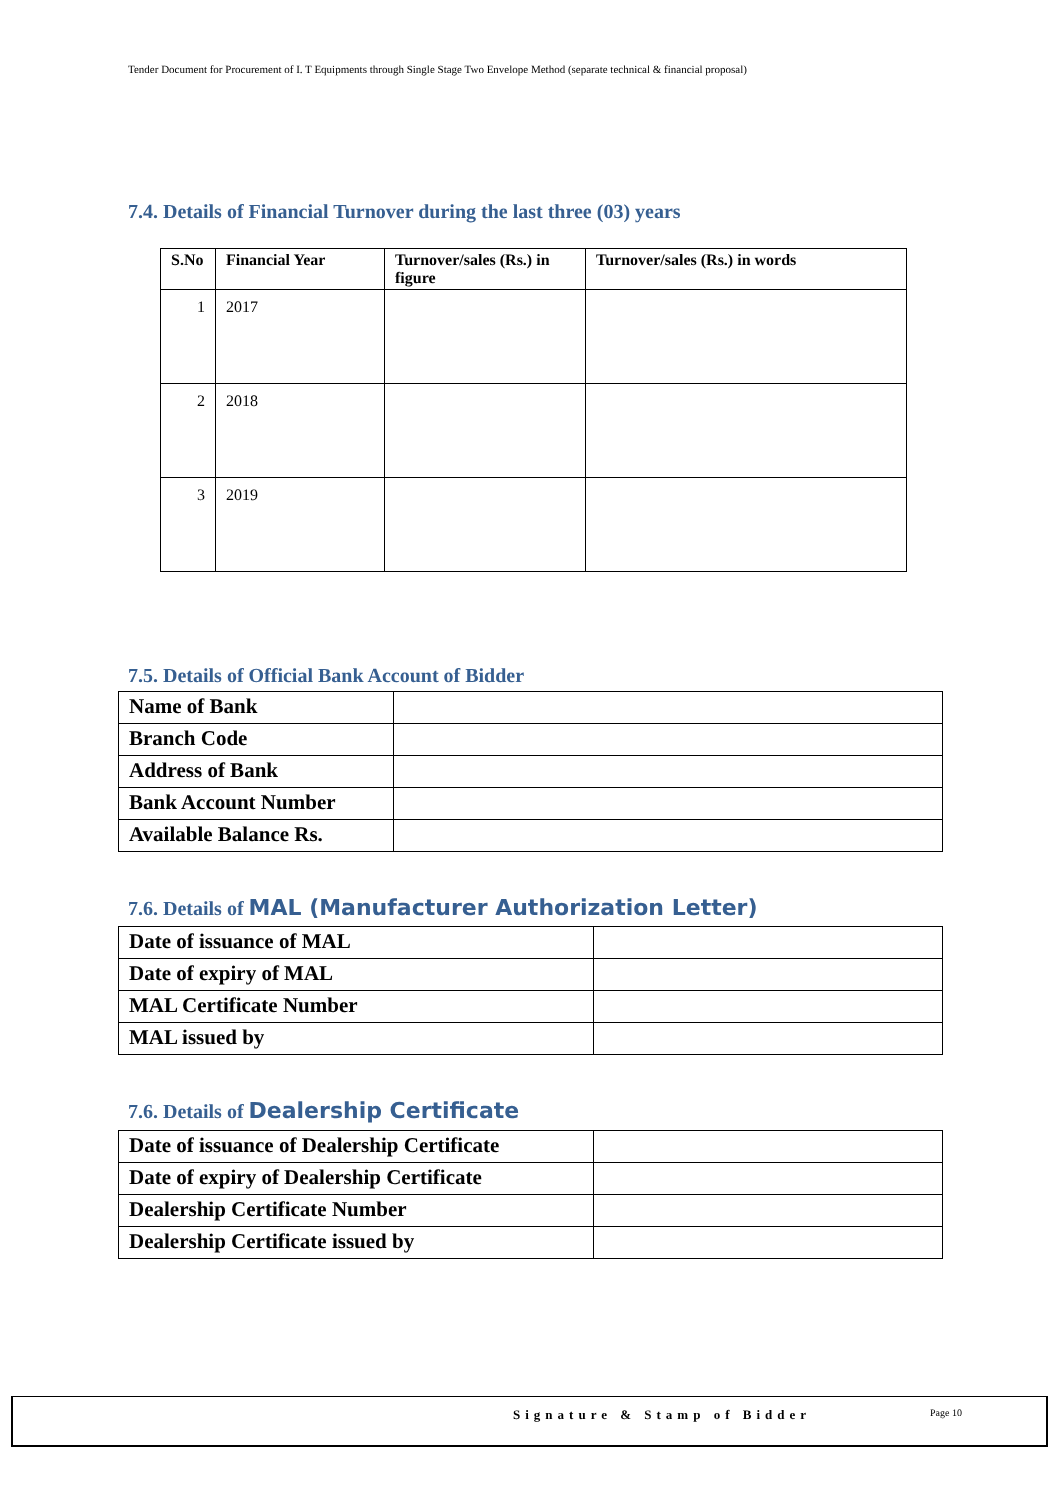Tender Document for Procurement of I. T Equipments through Single Stage Two Envelope Method (separate technical & financial proposal)
7.4. Details of Financial Turnover during the last three (03) years
| S.No | Financial Year | Turnover/sales (Rs.) in figure | Turnover/sales (Rs.) in words |
| --- | --- | --- | --- |
| 1 | 2017 | | |
| 2 | 2018 | | |
| 3 | 2019 | | |
7.5. Details of Official Bank Account of Bidder
| Name of Bank | |
| Branch Code | |
| Address of Bank | |
| Bank Account Number | |
| Available Balance Rs. | |
7.6. Details of MAL (Manufacturer Authorization Letter)
| Date of issuance of MAL | |
| Date of expiry of MAL | |
| MAL Certificate Number | |
| MAL issued by | |
7.6. Details of Dealership Certificate
| Date of issuance of Dealership Certificate | |
| Date of expiry of Dealership Certificate | |
| Dealership Certificate Number | |
| Dealership Certificate issued by | |
Signature & Stamp of Bidder Page 10